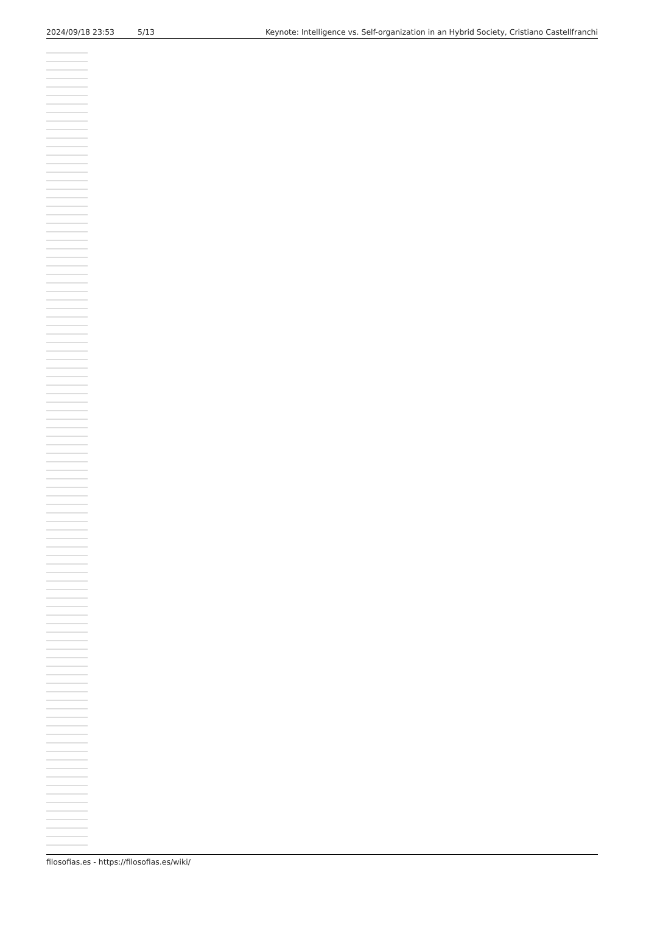2024/09/18 23:53 5/13 Keynote: Intelligence vs. Self-organization in an Hybrid Society, Cristiano Castellfranchi
filosofias.es - https://filosofias.es/wiki/